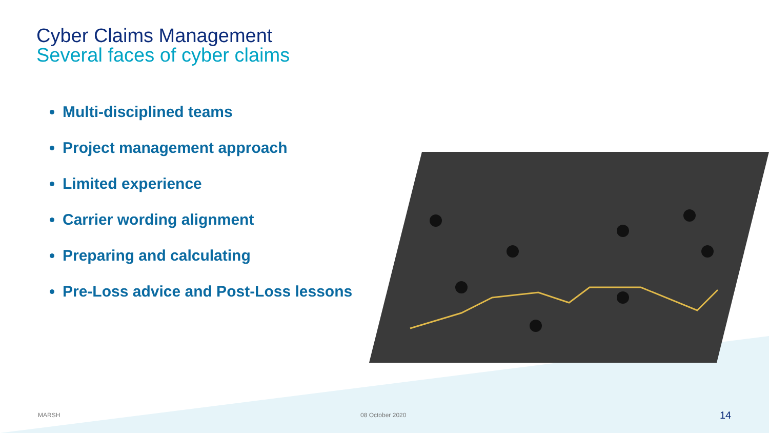Cyber Claims Management
Several faces of cyber claims
Multi-disciplined teams
Project management approach
Limited experience
Carrier wording alignment
Preparing and calculating
Pre-Loss advice and Post-Loss lessons
MARSH 08 October 2020 14